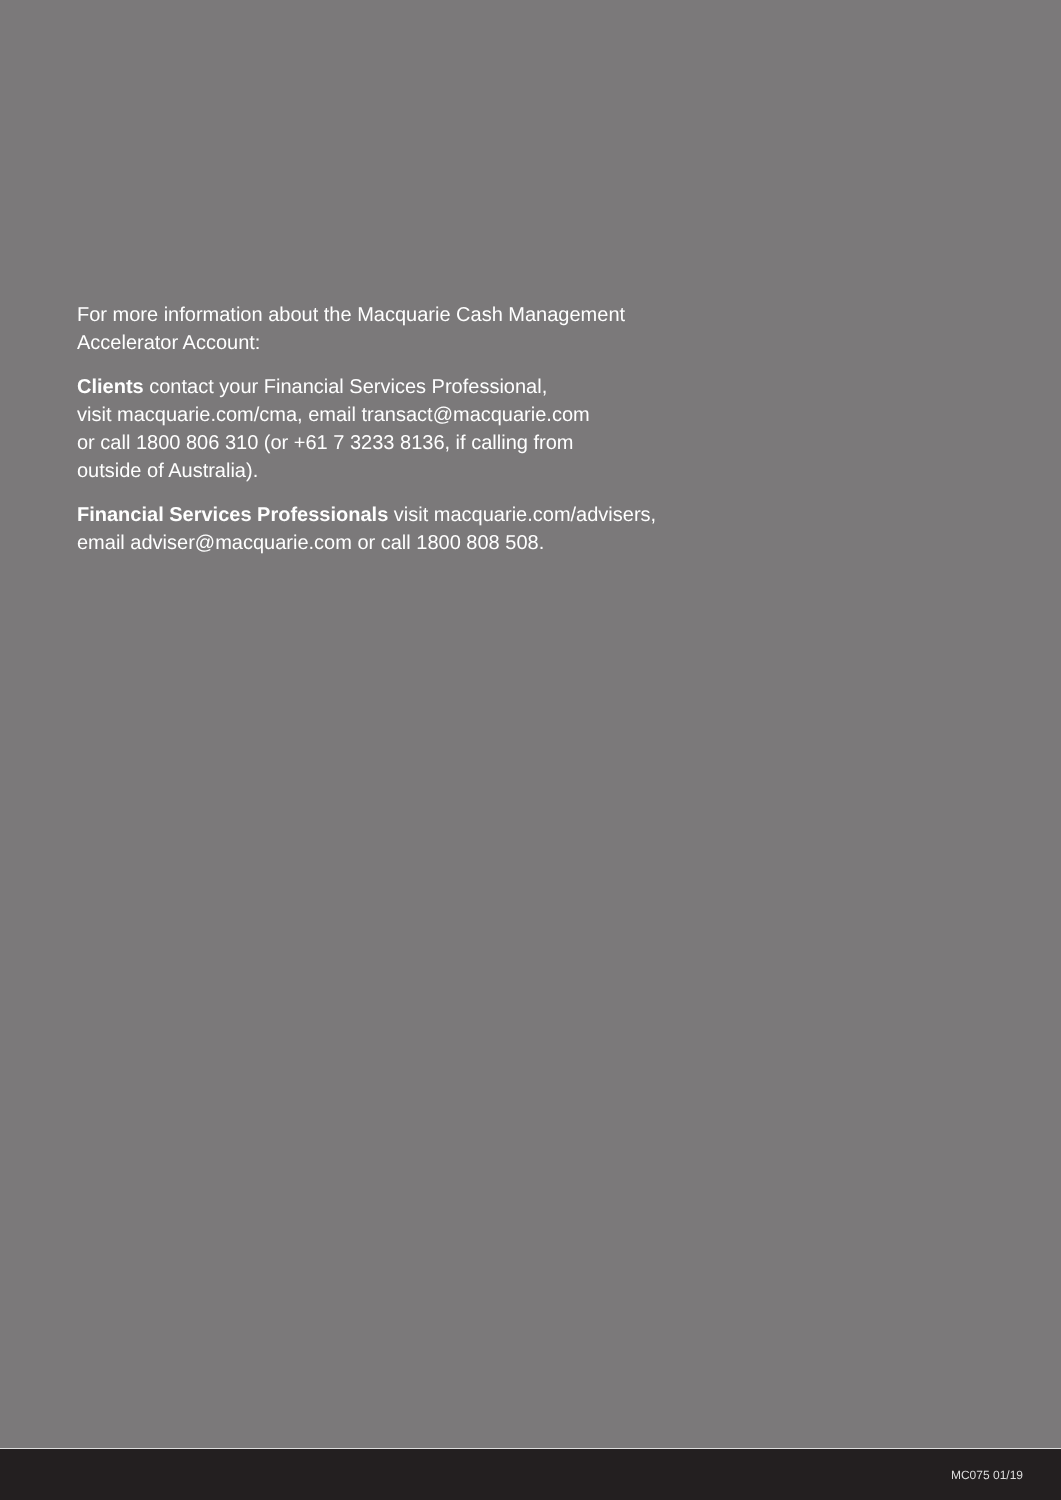For more information about the Macquarie Cash Management
Accelerator Account:
Clients contact your Financial Services Professional,
visit macquarie.com/cma, email transact@macquarie.com
or call 1800 806 310 (or +61 7 3233 8136, if calling from
outside of Australia).
Financial Services Professionals visit macquarie.com/advisers,
email adviser@macquarie.com or call 1800 808 508.
MC075 01/19